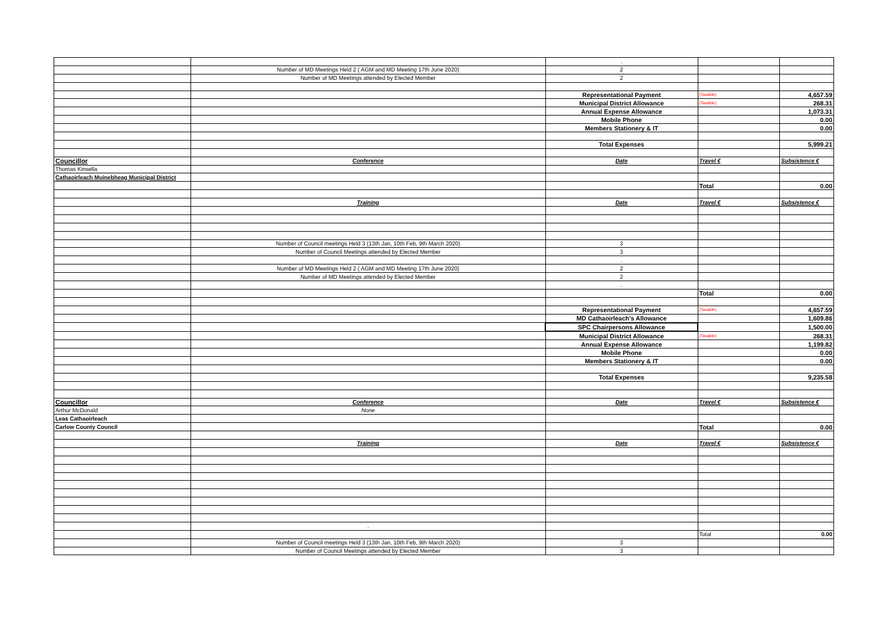| | | . | | |
| | Number of MD Meetings Held 2 ( AGM and MD Meeting 17th June 2020) | 2 | | |
| | Number of MD Meetings attended by Elected Member | 2 | | |
| | | Representational Payment | (Taxable) | 4,657.59 |
| | | Municipal District Allowance | (Taxable) | 268.31 |
| | | Annual Expense Allowance | | 1,073.31 |
| | | Mobile Phone | | 0.00 |
| | | Members Stationery & IT | | 0.00 |
| | | Total Expenses | | 5,999.21 |
| Councillor | Conference | Date | Travel € | Subsistence € |
| Thomas Kinsella | | | | |
| Cathaoirleach Muinebheag Municipal District | | | | |
| | | | Total | 0.00 |
| | Training | Date | Travel € | Subsistence € |
| | Number of Council meetings Held 3 (13th Jan, 10th Feb, 9th March 2020) | 3 | | |
| | Number of Council Meetings attended by Elected Member | 3 | | |
| | | . | | |
| | Number of MD Meetings Held 2 ( AGM and MD Meeting 17th June 2020) | 2 | | |
| | Number of MD Meetings attended by Elected Member | 2 | | |
| | | . | | |
| | | | Total | 0.00 |
| | | Representational Payment | (Taxable) | 4,657.59 |
| | | MD Cathaoirleach's Allowance | | 1,609.86 |
| | | SPC Chairpersons Allowance | | 1,500.00 |
| | | Municipal District Allowance | (Taxable) | 268.31 |
| | | Annual Expense Allowance | | 1,199.82 |
| | | Mobile Phone | | 0.00 |
| | | Members Stationery & IT | | 0.00 |
| | | Total Expenses | | 9,235.58 |
| Councillor | Conference | Date | Travel € | Subsistence € |
| Arthur McDonald | None | | | |
| Leas Cathaoirleach | | | | . |
| Carlow County Council | | | Total | 0.00 |
| | Training | Date | Travel € | Subsistence € |
| | . | | | |
| | | | Total | 0.00 |
| | Number of Council meetings Held 3 (13th Jan, 10th Feb, 9th March 2020) | 3 | | |
| | Number of Council Meetings attended by Elected Member | 3 | | |